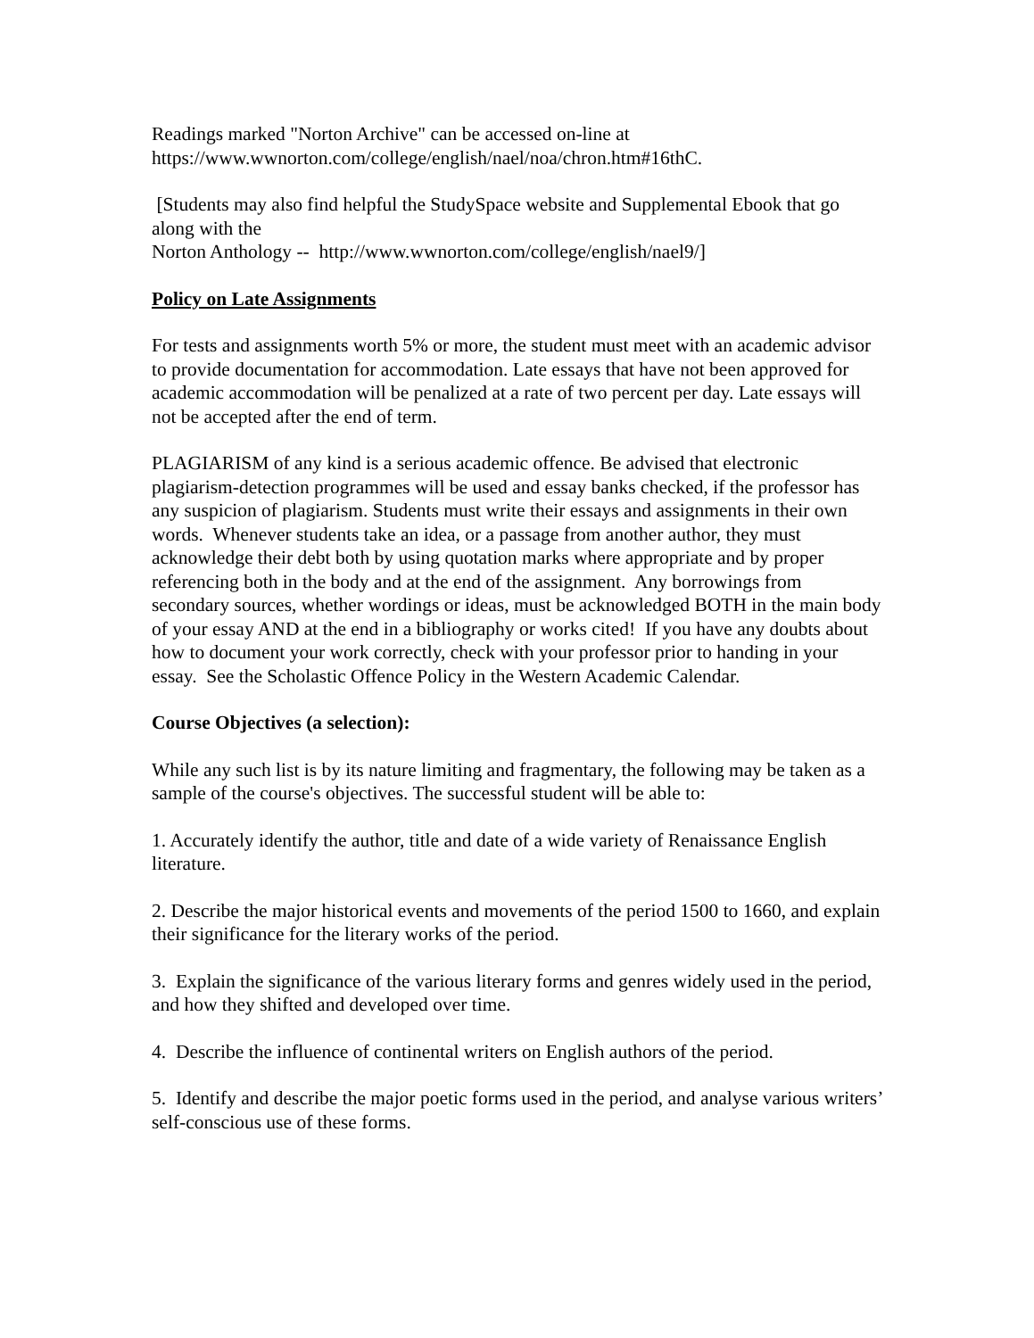Readings marked "Norton Archive" can be accessed on-line at
https://www.wwnorton.com/college/english/nael/noa/chron.htm#16thC.
[Students may also find helpful the StudySpace website and Supplemental Ebook that go along with the
Norton Anthology -- http://www.wwnorton.com/college/english/nael9/]
Policy on Late Assignments
For tests and assignments worth 5% or more, the student must meet with an academic advisor to provide documentation for accommodation. Late essays that have not been approved for academic accommodation will be penalized at a rate of two percent per day. Late essays will not be accepted after the end of term.
PLAGIARISM of any kind is a serious academic offence. Be advised that electronic plagiarism-detection programmes will be used and essay banks checked, if the professor has any suspicion of plagiarism. Students must write their essays and assignments in their own words. Whenever students take an idea, or a passage from another author, they must acknowledge their debt both by using quotation marks where appropriate and by proper referencing both in the body and at the end of the assignment. Any borrowings from secondary sources, whether wordings or ideas, must be acknowledged BOTH in the main body of your essay AND at the end in a bibliography or works cited! If you have any doubts about how to document your work correctly, check with your professor prior to handing in your essay. See the Scholastic Offence Policy in the Western Academic Calendar.
Course Objectives (a selection):
While any such list is by its nature limiting and fragmentary, the following may be taken as a sample of the course's objectives. The successful student will be able to:
1. Accurately identify the author, title and date of a wide variety of Renaissance English literature.
2. Describe the major historical events and movements of the period 1500 to 1660, and explain their significance for the literary works of the period.
3. Explain the significance of the various literary forms and genres widely used in the period, and how they shifted and developed over time.
4. Describe the influence of continental writers on English authors of the period.
5. Identify and describe the major poetic forms used in the period, and analyse various writers’ self-conscious use of these forms.